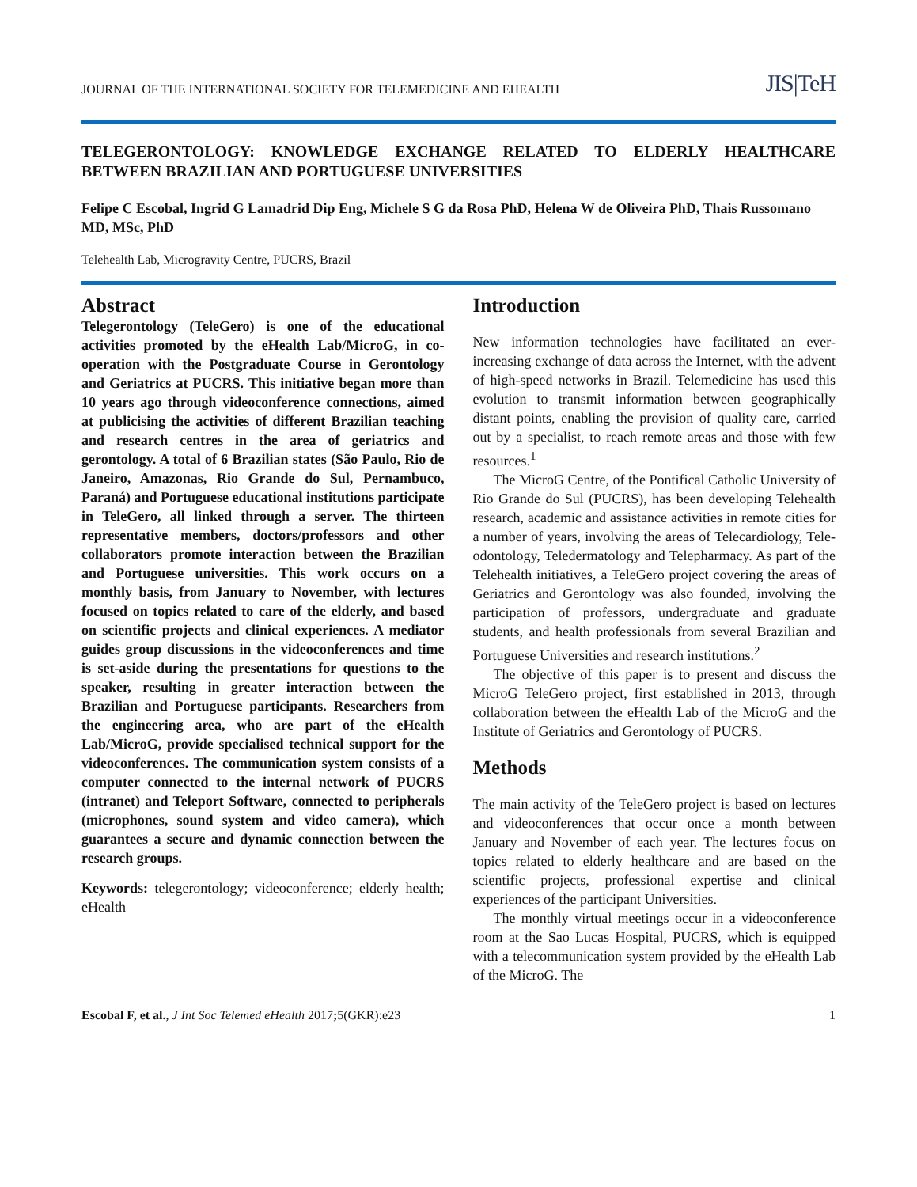JOURNAL OF THE INTERNATIONAL SOCIETY FOR TELEMEDICINE AND EHEALTH JIS|TeH
TELEGERONTOLOGY: KNOWLEDGE EXCHANGE RELATED TO ELDERLY HEALTHCARE BETWEEN BRAZILIAN AND PORTUGUESE UNIVERSITIES
Felipe C Escobal, Ingrid G Lamadrid Dip Eng, Michele S G da Rosa PhD, Helena W de Oliveira PhD, Thais Russomano MD, MSc, PhD
Telehealth Lab, Microgravity Centre, PUCRS, Brazil
Abstract
Telegerontology (TeleGero) is one of the educational activities promoted by the eHealth Lab/MicroG, in co-operation with the Postgraduate Course in Gerontology and Geriatrics at PUCRS. This initiative began more than 10 years ago through videoconference connections, aimed at publicising the activities of different Brazilian teaching and research centres in the area of geriatrics and gerontology. A total of 6 Brazilian states (São Paulo, Rio de Janeiro, Amazonas, Rio Grande do Sul, Pernambuco, Paraná) and Portuguese educational institutions participate in TeleGero, all linked through a server. The thirteen representative members, doctors/professors and other collaborators promote interaction between the Brazilian and Portuguese universities. This work occurs on a monthly basis, from January to November, with lectures focused on topics related to care of the elderly, and based on scientific projects and clinical experiences. A mediator guides group discussions in the videoconferences and time is set-aside during the presentations for questions to the speaker, resulting in greater interaction between the Brazilian and Portuguese participants. Researchers from the engineering area, who are part of the eHealth Lab/MicroG, provide specialised technical support for the videoconferences. The communication system consists of a computer connected to the internal network of PUCRS (intranet) and Teleport Software, connected to peripherals (microphones, sound system and video camera), which guarantees a secure and dynamic connection between the research groups.
Keywords: telegerontology; videoconference; elderly health; eHealth
Introduction
New information technologies have facilitated an ever-increasing exchange of data across the Internet, with the advent of high-speed networks in Brazil. Telemedicine has used this evolution to transmit information between geographically distant points, enabling the provision of quality care, carried out by a specialist, to reach remote areas and those with few resources.<sup>1</sup>
The MicroG Centre, of the Pontifical Catholic University of Rio Grande do Sul (PUCRS), has been developing Telehealth research, academic and assistance activities in remote cities for a number of years, involving the areas of Telecardiology, Tele-odontology, Teledermatology and Telepharmacy. As part of the Telehealth initiatives, a TeleGero project covering the areas of Geriatrics and Gerontology was also founded, involving the participation of professors, undergraduate and graduate students, and health professionals from several Brazilian and Portuguese Universities and research institutions.<sup>2</sup>
The objective of this paper is to present and discuss the MicroG TeleGero project, first established in 2013, through collaboration between the eHealth Lab of the MicroG and the Institute of Geriatrics and Gerontology of PUCRS.
Methods
The main activity of the TeleGero project is based on lectures and videoconferences that occur once a month between January and November of each year. The lectures focus on topics related to elderly healthcare and are based on the scientific projects, professional expertise and clinical experiences of the participant Universities.
The monthly virtual meetings occur in a videoconference room at the Sao Lucas Hospital, PUCRS, which is equipped with a telecommunication system provided by the eHealth Lab of the MicroG. The
Escobal F, et al., J Int Soc Telemed eHealth 2017; 5(GKR):e23 1